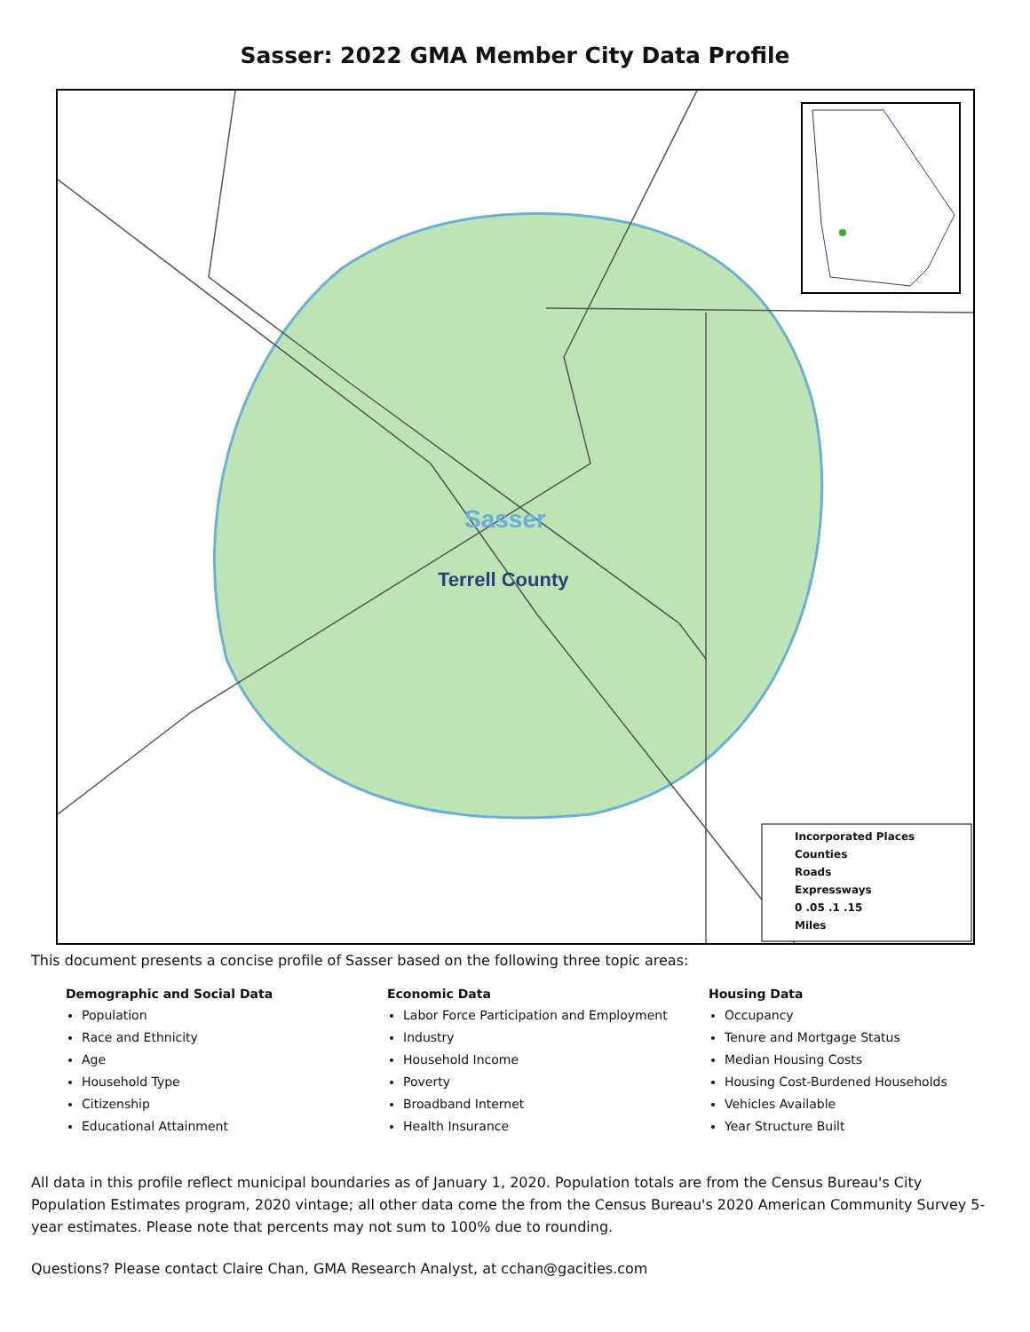Sasser: 2022 GMA Member City Data Profile
Sasser
Terrell County
Incorporated Places
Counties
Roads
Expressways
0 .05 .1 .15
Miles
This document presents a concise profile of Sasser based on the following three topic areas:
Demographic and Social Data
Population
Race and Ethnicity
Age
Household Type
Citizenship
Educational Attainment
Economic Data
Labor Force Participation and Employment
Industry
Household Income
Poverty
Broadband Internet
Health Insurance
Housing Data
Occupancy
Tenure and Mortgage Status
Median Housing Costs
Housing Cost-Burdened Households
Vehicles Available
Year Structure Built
All data in this profile reflect municipal boundaries as of January 1, 2020. Population totals are from the Census Bureau's City Population Estimates program, 2020 vintage; all other data come the from the Census Bureau's 2020 American Community Survey 5-year estimates. Please note that percents may not sum to 100% due to rounding.
Questions? Please contact Claire Chan, GMA Research Analyst, at cchan@gacities.com